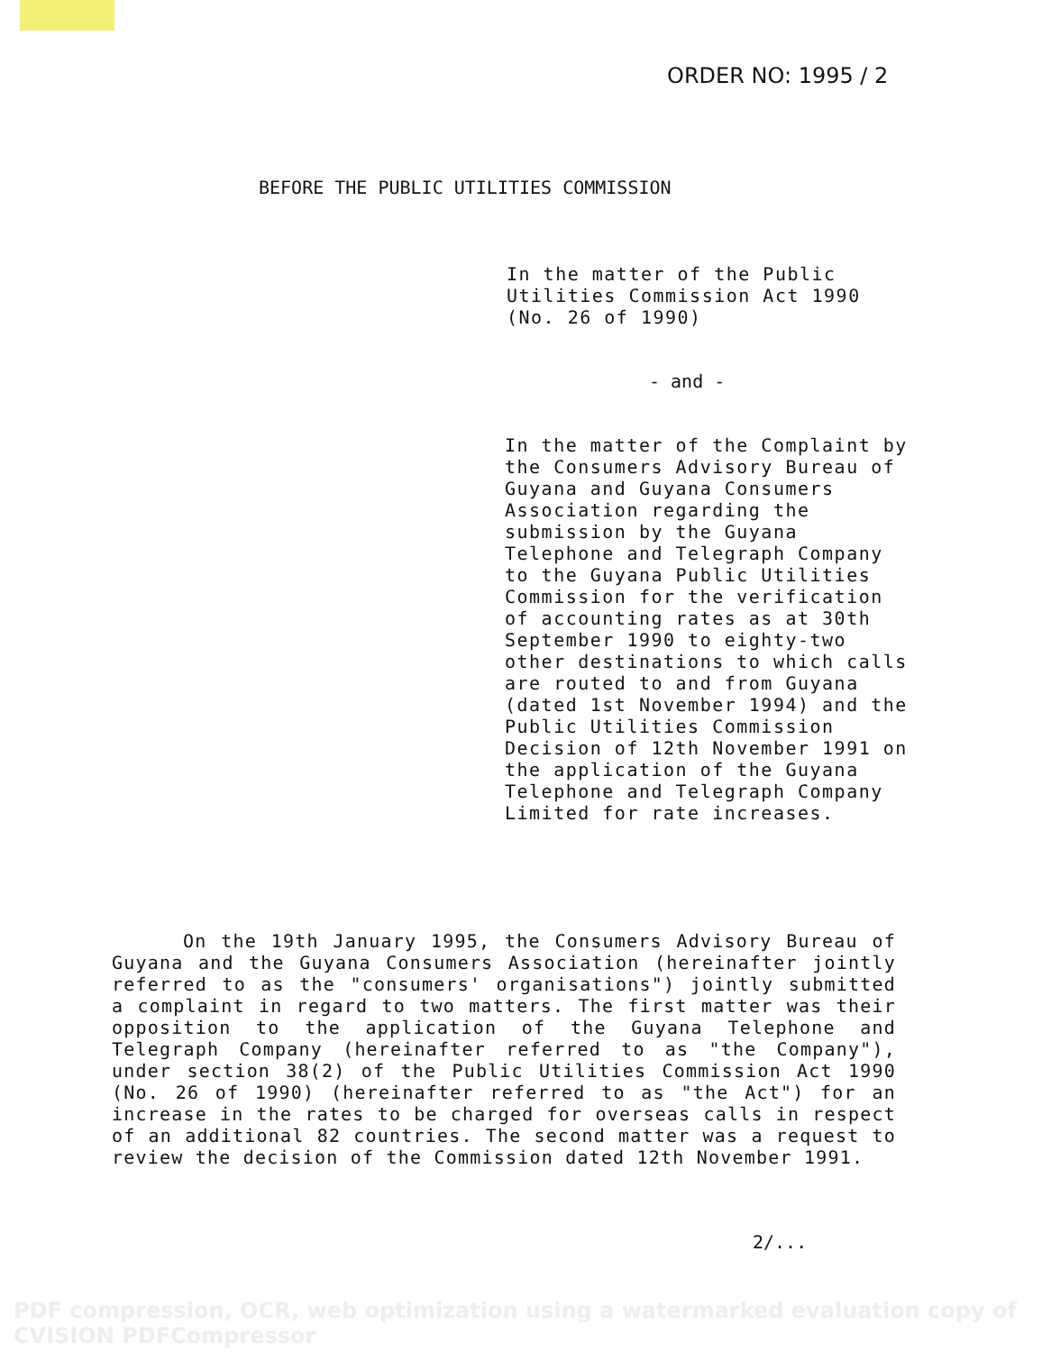ORDER NO: 1995 / 2
BEFORE THE PUBLIC UTILITIES COMMISSION
In the matter of the Public Utilities Commission Act 1990 (No. 26 of 1990)
- and -
In the matter of the Complaint by the Consumers Advisory Bureau of Guyana and Guyana Consumers Association regarding the submission by the Guyana Telephone and Telegraph Company to the Guyana Public Utilities Commission for the verification of accounting rates as at 30th September 1990 to eighty-two other destinations to which calls are routed to and from Guyana (dated 1st November 1994) and the Public Utilities Commission Decision of 12th November 1991 on the application of the Guyana Telephone and Telegraph Company Limited for rate increases.
On the 19th January 1995, the Consumers Advisory Bureau of Guyana and the Guyana Consumers Association (hereinafter jointly referred to as the "consumers' organisations") jointly submitted a complaint in regard to two matters. The first matter was their opposition to the application of the Guyana Telephone and Telegraph Company (hereinafter referred to as "the Company"), under section 38(2) of the Public Utilities Commission Act 1990 (No. 26 of 1990) (hereinafter referred to as "the Act") for an increase in the rates to be charged for overseas calls in respect of an additional 82 countries. The second matter was a request to review the decision of the Commission dated 12th November 1991.
2/...
PDF compression, OCR, web optimization using a watermarked evaluation copy of CVISION PDFCompressor